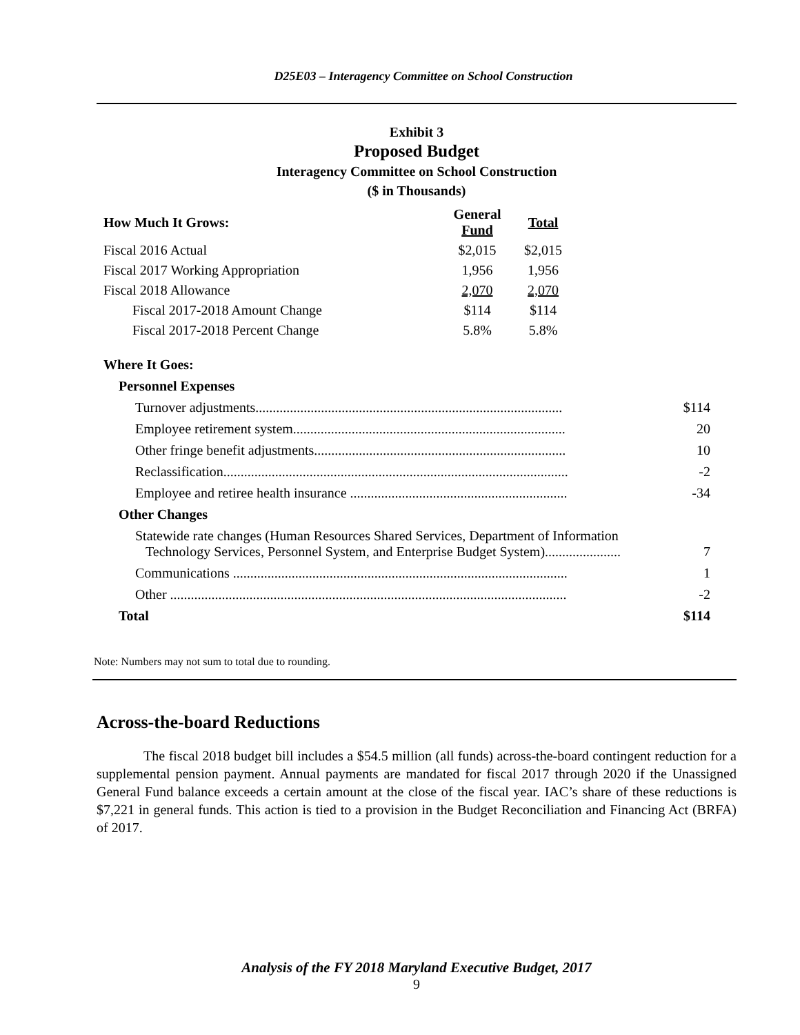D25E03 – Interagency Committee on School Construction
Exhibit 3
Proposed Budget
Interagency Committee on School Construction
($ in Thousands)
| How Much It Grows: | General Fund | Total |
| --- | --- | --- |
| Fiscal 2016 Actual | $2,015 | $2,015 |
| Fiscal 2017 Working Appropriation | 1,956 | 1,956 |
| Fiscal 2018 Allowance | 2,070 | 2,070 |
| Fiscal 2017-2018 Amount Change | $114 | $114 |
| Fiscal 2017-2018 Percent Change | 5.8% | 5.8% |
| Where It Goes: | |
| Personnel Expenses | |
| Turnover adjustments......................................................................................... | $114 |
| Employee retirement system............................................................................... | 20 |
| Other fringe benefit adjustments......................................................................... | 10 |
| Reclassification.................................................................................................... | -2 |
| Employee and retiree health insurance ............................................................... | -34 |
| Other Changes | |
| Statewide rate changes (Human Resources Shared Services, Department of Information Technology Services, Personnel System, and Enterprise Budget System)...................... | 7 |
| Communications ................................................................................................. | 1 |
| Other ................................................................................................................... | -2 |
| Total | $114 |
Note: Numbers may not sum to total due to rounding.
Across-the-board Reductions
The fiscal 2018 budget bill includes a $54.5 million (all funds) across-the-board contingent reduction for a supplemental pension payment. Annual payments are mandated for fiscal 2017 through 2020 if the Unassigned General Fund balance exceeds a certain amount at the close of the fiscal year. IAC’s share of these reductions is $7,221 in general funds. This action is tied to a provision in the Budget Reconciliation and Financing Act (BRFA) of 2017.
Analysis of the FY 2018 Maryland Executive Budget, 2017
9